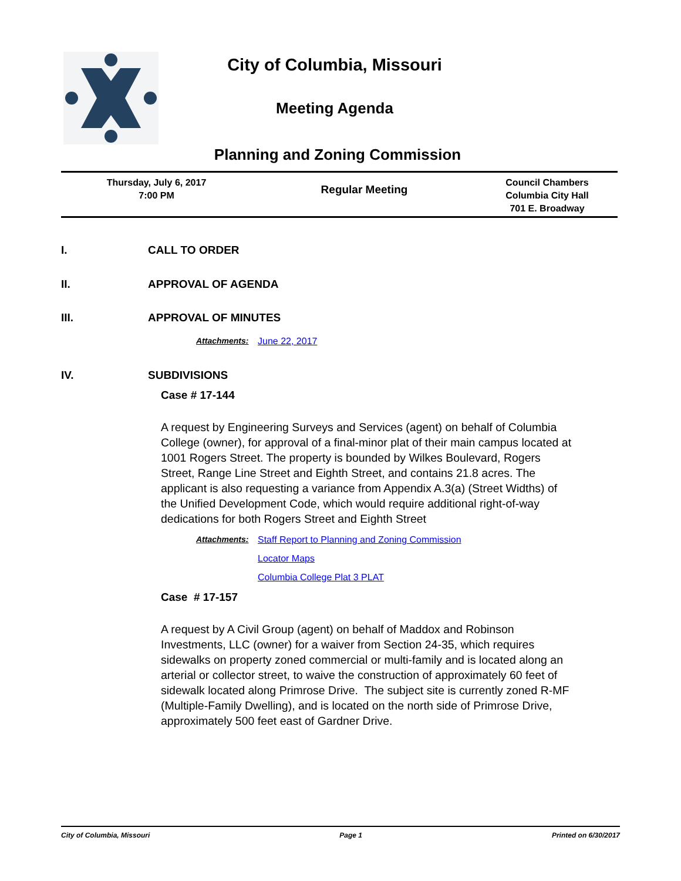City of Columbia, Missouri
Meeting Agenda
Planning and Zoning Commission
| Thursday, July 6, 2017 7:00 PM | Regular Meeting | Council Chambers Columbia City Hall 701 E. Broadway |
I. CALL TO ORDER
II. APPROVAL OF AGENDA
III. APPROVAL OF MINUTES
Attachments: June 22, 2017
IV. SUBDIVISIONS
Case # 17-144
A request by Engineering Surveys and Services (agent) on behalf of Columbia College (owner), for approval of a final-minor plat of their main campus located at 1001 Rogers Street. The property is bounded by Wilkes Boulevard, Rogers Street, Range Line Street and Eighth Street, and contains 21.8 acres. The applicant is also requesting a variance from Appendix A.3(a) (Street Widths) of the Unified Development Code, which would require additional right-of-way dedications for both Rogers Street and Eighth Street
Attachments:
Staff Report to Planning and Zoning Commission
Locator Maps
Columbia College Plat 3 PLAT
Case # 17-157
A request by A Civil Group (agent) on behalf of Maddox and Robinson Investments, LLC (owner) for a waiver from Section 24-35, which requires sidewalks on property zoned commercial or multi-family and is located along an arterial or collector street, to waive the construction of approximately 60 feet of sidewalk located along Primrose Drive. The subject site is currently zoned R-MF (Multiple-Family Dwelling), and is located on the north side of Primrose Drive, approximately 500 feet east of Gardner Drive.
City of Columbia, Missouri Page 1 Printed on 6/30/2017